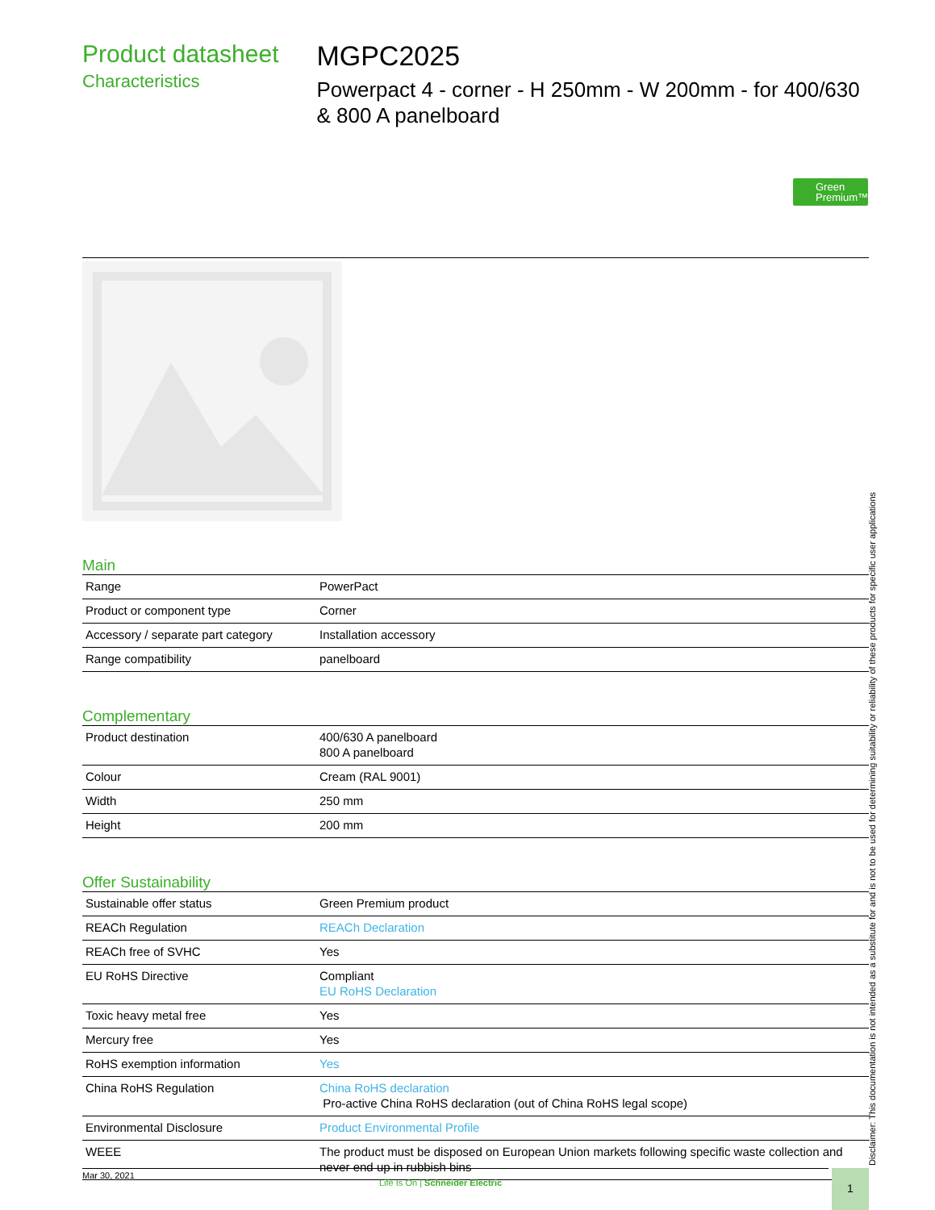Product datasheet
Characteristics
MGPC2025
Powerpact 4 - corner - H 250mm - W 200mm - for 400/630 & 800 A panelboard
Green
Premium™
Main
| Range | PowerPact |
| Product or component type | Corner |
| Accessory / separate part category | Installation accessory |
| Range compatibility | panelboard |
Complementary
| Product destination | 400/630 A panelboard 800 A panelboard |
| Colour | Cream (RAL 9001) |
| Width | 250 mm |
| Height | 200 mm |
Offer Sustainability
| Sustainable offer status | Green Premium product |
| REACh Regulation | REACh Declaration |
| REACh free of SVHC | Yes |
| EU RoHS Directive | Compliant EU RoHS Declaration |
| Toxic heavy metal free | Yes |
| Mercury free | Yes |
| RoHS exemption information | Yes |
| China RoHS Regulation | China RoHS declaration Pro-active China RoHS declaration (out of China RoHS legal scope) |
| Environmental Disclosure | Product Environmental Profile |
| WEEE | The product must be disposed on European Union markets following specific waste collection and never end up in rubbish bins |
Disclaimer: This documentation is not intended as a substitute for and is not to be used for determining suitability or reliability of these products for specific user applications
Mar 30, 2021
Life Is On | Schneider Electric
1